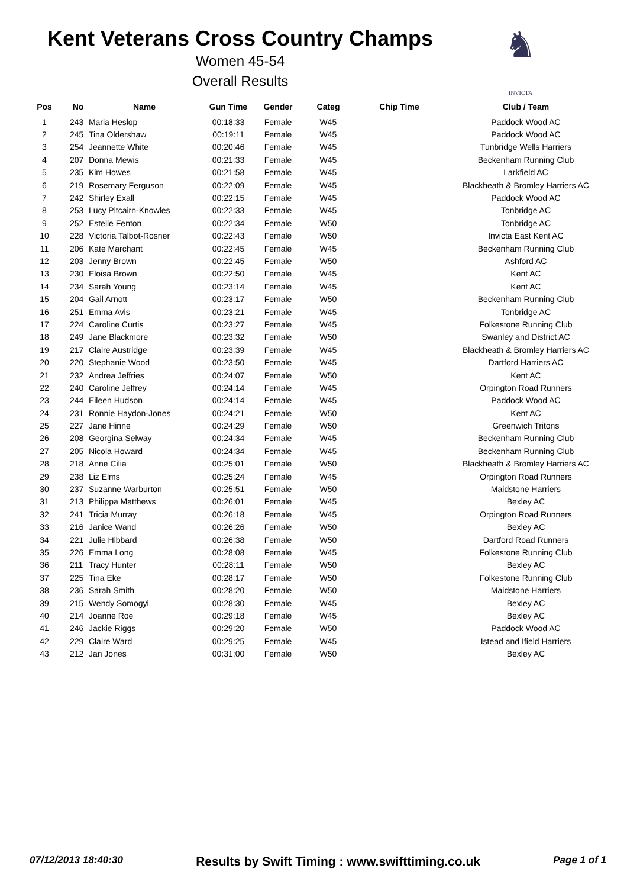Kent Veterans Cross Country Champs
Women 45-54
Overall Results
♞
INVICTA
| Pos | No | Name | Gun Time | Gender | Categ | Chip Time | Club / Team |
| --- | --- | --- | --- | --- | --- | --- | --- |
| 1 | 243 | Maria Heslop | 00:18:33 | Female | W45 | | Paddock Wood AC |
| 2 | 245 | Tina Oldershaw | 00:19:11 | Female | W45 | | Paddock Wood AC |
| 3 | 254 | Jeannette White | 00:20:46 | Female | W45 | | Tunbridge Wells Harriers |
| 4 | 207 | Donna Mewis | 00:21:33 | Female | W45 | | Beckenham Running Club |
| 5 | 235 | Kim Howes | 00:21:58 | Female | W45 | | Larkfield AC |
| 6 | 219 | Rosemary Ferguson | 00:22:09 | Female | W45 | | Blackheath & Bromley Harriers AC |
| 7 | 242 | Shirley Exall | 00:22:15 | Female | W45 | | Paddock Wood AC |
| 8 | 253 | Lucy Pitcairn-Knowles | 00:22:33 | Female | W45 | | Tonbridge AC |
| 9 | 252 | Estelle Fenton | 00:22:34 | Female | W50 | | Tonbridge AC |
| 10 | 228 | Victoria Talbot-Rosner | 00:22:43 | Female | W50 | | Invicta East Kent AC |
| 11 | 206 | Kate Marchant | 00:22:45 | Female | W45 | | Beckenham Running Club |
| 12 | 203 | Jenny Brown | 00:22:45 | Female | W50 | | Ashford AC |
| 13 | 230 | Eloisa Brown | 00:22:50 | Female | W45 | | Kent AC |
| 14 | 234 | Sarah Young | 00:23:14 | Female | W45 | | Kent AC |
| 15 | 204 | Gail Arnott | 00:23:17 | Female | W50 | | Beckenham Running Club |
| 16 | 251 | Emma Avis | 00:23:21 | Female | W45 | | Tonbridge AC |
| 17 | 224 | Caroline Curtis | 00:23:27 | Female | W45 | | Folkestone Running Club |
| 18 | 249 | Jane Blackmore | 00:23:32 | Female | W50 | | Swanley and District AC |
| 19 | 217 | Claire Austridge | 00:23:39 | Female | W45 | | Blackheath & Bromley Harriers AC |
| 20 | 220 | Stephanie Wood | 00:23:50 | Female | W45 | | Dartford Harriers AC |
| 21 | 232 | Andrea Jeffries | 00:24:07 | Female | W50 | | Kent AC |
| 22 | 240 | Caroline Jeffrey | 00:24:14 | Female | W45 | | Orpington Road Runners |
| 23 | 244 | Eileen Hudson | 00:24:14 | Female | W45 | | Paddock Wood AC |
| 24 | 231 | Ronnie Haydon-Jones | 00:24:21 | Female | W50 | | Kent AC |
| 25 | 227 | Jane Hinne | 00:24:29 | Female | W50 | | Greenwich Tritons |
| 26 | 208 | Georgina Selway | 00:24:34 | Female | W45 | | Beckenham Running Club |
| 27 | 205 | Nicola Howard | 00:24:34 | Female | W45 | | Beckenham Running Club |
| 28 | 218 | Anne Cilia | 00:25:01 | Female | W50 | | Blackheath & Bromley Harriers AC |
| 29 | 238 | Liz Elms | 00:25:24 | Female | W45 | | Orpington Road Runners |
| 30 | 237 | Suzanne Warburton | 00:25:51 | Female | W50 | | Maidstone Harriers |
| 31 | 213 | Philippa Matthews | 00:26:01 | Female | W45 | | Bexley AC |
| 32 | 241 | Tricia Murray | 00:26:18 | Female | W45 | | Orpington Road Runners |
| 33 | 216 | Janice Wand | 00:26:26 | Female | W50 | | Bexley AC |
| 34 | 221 | Julie Hibbard | 00:26:38 | Female | W50 | | Dartford Road Runners |
| 35 | 226 | Emma Long | 00:28:08 | Female | W45 | | Folkestone Running Club |
| 36 | 211 | Tracy Hunter | 00:28:11 | Female | W50 | | Bexley AC |
| 37 | 225 | Tina Eke | 00:28:17 | Female | W50 | | Folkestone Running Club |
| 38 | 236 | Sarah Smith | 00:28:20 | Female | W50 | | Maidstone Harriers |
| 39 | 215 | Wendy Somogyi | 00:28:30 | Female | W45 | | Bexley AC |
| 40 | 214 | Joanne Roe | 00:29:18 | Female | W45 | | Bexley AC |
| 41 | 246 | Jackie Riggs | 00:29:20 | Female | W50 | | Paddock Wood AC |
| 42 | 229 | Claire Ward | 00:29:25 | Female | W45 | | Istead and Ifield Harriers |
| 43 | 212 | Jan Jones | 00:31:00 | Female | W50 | | Bexley AC |
07/12/2013 18:40:30 Results by Swift Timing : www.swifttiming.co.uk Page 1 of 1